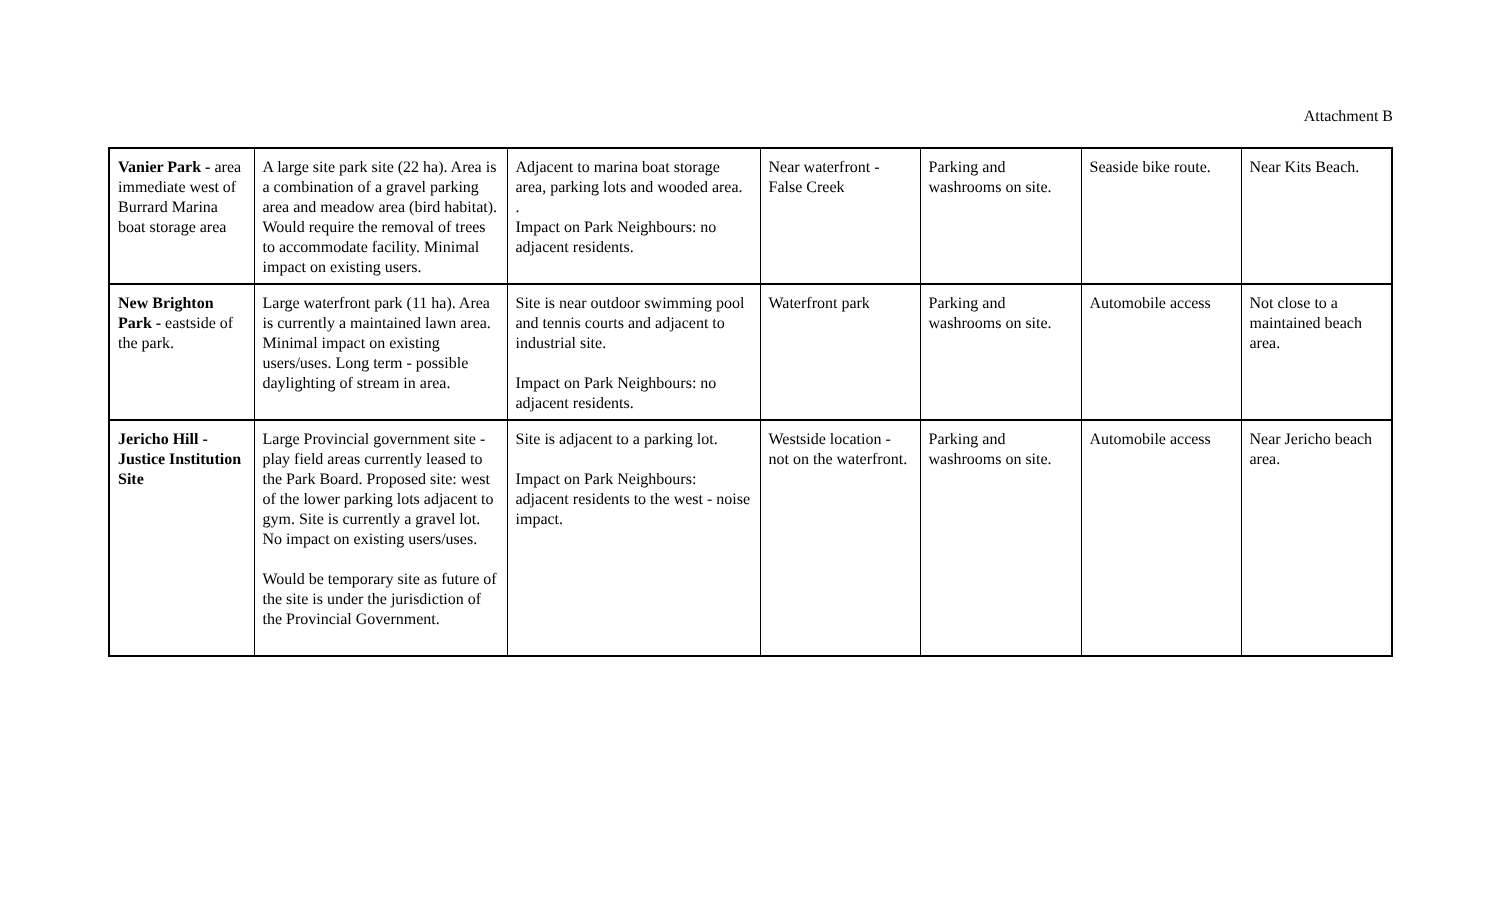Attachment B
| Vanier Park - area immediate west of Burrard Marina boat storage area | A large site park site (22 ha). Area is a combination of a gravel parking area and meadow area (bird habitat). Would require the removal of trees to accommodate facility. Minimal impact on existing users. | Adjacent to marina boat storage area, parking lots and wooded area. . Impact on Park Neighbours: no adjacent residents. | Near waterfront - False Creek | Parking and washrooms on site. | Seaside bike route. | Near Kits Beach. |
| New Brighton Park - eastside of the park. | Large waterfront park (11 ha). Area is currently a maintained lawn area. Minimal impact on existing users/uses. Long term - possible daylighting of stream in area. | Site is near outdoor swimming pool and tennis courts and adjacent to industrial site. Impact on Park Neighbours: no adjacent residents. | Waterfront park | Parking and washrooms on site. | Automobile access | Not close to a maintained beach area. |
| Jericho Hill - Justice Institution Site | Large Provincial government site - play field areas currently leased to the Park Board. Proposed site: west of the lower parking lots adjacent to gym. Site is currently a gravel lot. No impact on existing users/uses. Would be temporary site as future of the site is under the jurisdiction of the Provincial Government. | Site is adjacent to a parking lot. Impact on Park Neighbours: adjacent residents to the west - noise impact. | Westside location - not on the waterfront. | Parking and washrooms on site. | Automobile access | Near Jericho beach area. |